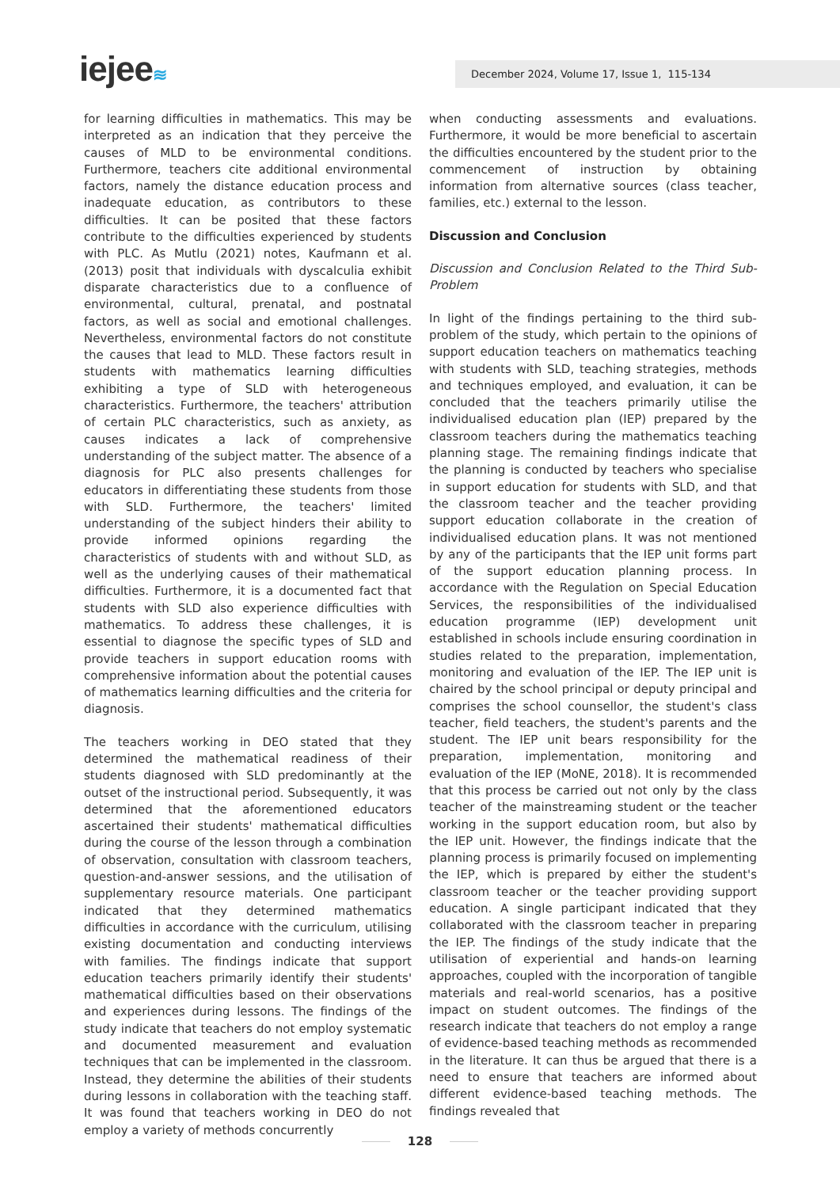iejee≋ December 2024, Volume 17, Issue 1, 115-134
for learning difficulties in mathematics. This may be interpreted as an indication that they perceive the causes of MLD to be environmental conditions. Furthermore, teachers cite additional environmental factors, namely the distance education process and inadequate education, as contributors to these difficulties. It can be posited that these factors contribute to the difficulties experienced by students with PLC. As Mutlu (2021) notes, Kaufmann et al. (2013) posit that individuals with dyscalculia exhibit disparate characteristics due to a confluence of environmental, cultural, prenatal, and postnatal factors, as well as social and emotional challenges. Nevertheless, environmental factors do not constitute the causes that lead to MLD. These factors result in students with mathematics learning difficulties exhibiting a type of SLD with heterogeneous characteristics. Furthermore, the teachers' attribution of certain PLC characteristics, such as anxiety, as causes indicates a lack of comprehensive understanding of the subject matter. The absence of a diagnosis for PLC also presents challenges for educators in differentiating these students from those with SLD. Furthermore, the teachers' limited understanding of the subject hinders their ability to provide informed opinions regarding the characteristics of students with and without SLD, as well as the underlying causes of their mathematical difficulties. Furthermore, it is a documented fact that students with SLD also experience difficulties with mathematics. To address these challenges, it is essential to diagnose the specific types of SLD and provide teachers in support education rooms with comprehensive information about the potential causes of mathematics learning difficulties and the criteria for diagnosis.
The teachers working in DEO stated that they determined the mathematical readiness of their students diagnosed with SLD predominantly at the outset of the instructional period. Subsequently, it was determined that the aforementioned educators ascertained their students' mathematical difficulties during the course of the lesson through a combination of observation, consultation with classroom teachers, question-and-answer sessions, and the utilisation of supplementary resource materials. One participant indicated that they determined mathematics difficulties in accordance with the curriculum, utilising existing documentation and conducting interviews with families. The findings indicate that support education teachers primarily identify their students' mathematical difficulties based on their observations and experiences during lessons. The findings of the study indicate that teachers do not employ systematic and documented measurement and evaluation techniques that can be implemented in the classroom. Instead, they determine the abilities of their students during lessons in collaboration with the teaching staff. It was found that teachers working in DEO do not employ a variety of methods concurrently
when conducting assessments and evaluations. Furthermore, it would be more beneficial to ascertain the difficulties encountered by the student prior to the commencement of instruction by obtaining information from alternative sources (class teacher, families, etc.) external to the lesson.
Discussion and Conclusion
Discussion and Conclusion Related to the Third Sub-Problem
In light of the findings pertaining to the third sub-problem of the study, which pertain to the opinions of support education teachers on mathematics teaching with students with SLD, teaching strategies, methods and techniques employed, and evaluation, it can be concluded that the teachers primarily utilise the individualised education plan (IEP) prepared by the classroom teachers during the mathematics teaching planning stage. The remaining findings indicate that the planning is conducted by teachers who specialise in support education for students with SLD, and that the classroom teacher and the teacher providing support education collaborate in the creation of individualised education plans. It was not mentioned by any of the participants that the IEP unit forms part of the support education planning process. In accordance with the Regulation on Special Education Services, the responsibilities of the individualised education programme (IEP) development unit established in schools include ensuring coordination in studies related to the preparation, implementation, monitoring and evaluation of the IEP. The IEP unit is chaired by the school principal or deputy principal and comprises the school counsellor, the student's class teacher, field teachers, the student's parents and the student. The IEP unit bears responsibility for the preparation, implementation, monitoring and evaluation of the IEP (MoNE, 2018). It is recommended that this process be carried out not only by the class teacher of the mainstreaming student or the teacher working in the support education room, but also by the IEP unit. However, the findings indicate that the planning process is primarily focused on implementing the IEP, which is prepared by either the student's classroom teacher or the teacher providing support education. A single participant indicated that they collaborated with the classroom teacher in preparing the IEP. The findings of the study indicate that the utilisation of experiential and hands-on learning approaches, coupled with the incorporation of tangible materials and real-world scenarios, has a positive impact on student outcomes. The findings of the research indicate that teachers do not employ a range of evidence-based teaching methods as recommended in the literature. It can thus be argued that there is a need to ensure that teachers are informed about different evidence-based teaching methods. The findings revealed that
128